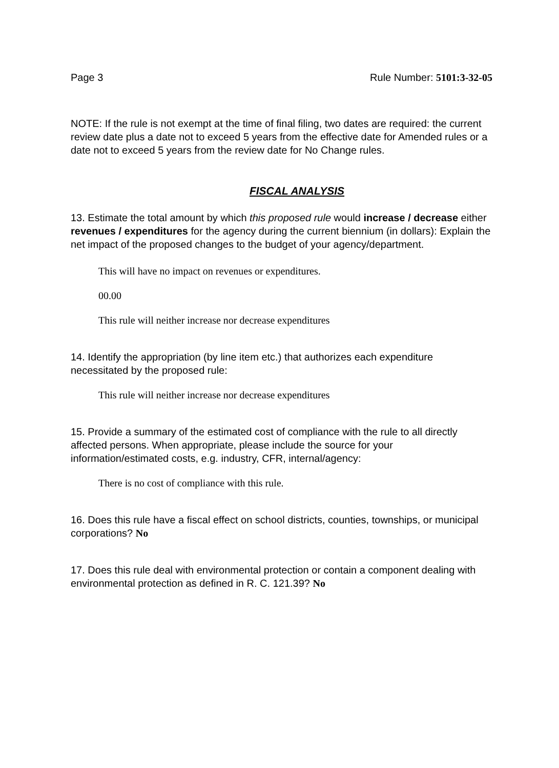Page 3 Rule Number: 5101:3-32-05
NOTE: If the rule is not exempt at the time of final filing, two dates are required: the current review date plus a date not to exceed 5 years from the effective date for Amended rules or a date not to exceed 5 years from the review date for No Change rules.
FISCAL ANALYSIS
13. Estimate the total amount by which this proposed rule would increase / decrease either revenues / expenditures for the agency during the current biennium (in dollars): Explain the net impact of the proposed changes to the budget of your agency/department.
This will have no impact on revenues or expenditures.
00.00
This rule will neither increase nor decrease expenditures
14. Identify the appropriation (by line item etc.) that authorizes each expenditure necessitated by the proposed rule:
This rule will neither increase nor decrease expenditures
15. Provide a summary of the estimated cost of compliance with the rule to all directly affected persons. When appropriate, please include the source for your information/estimated costs, e.g. industry, CFR, internal/agency:
There is no cost of compliance with this rule.
16. Does this rule have a fiscal effect on school districts, counties, townships, or municipal corporations? No
17. Does this rule deal with environmental protection or contain a component dealing with environmental protection as defined in R. C. 121.39? No